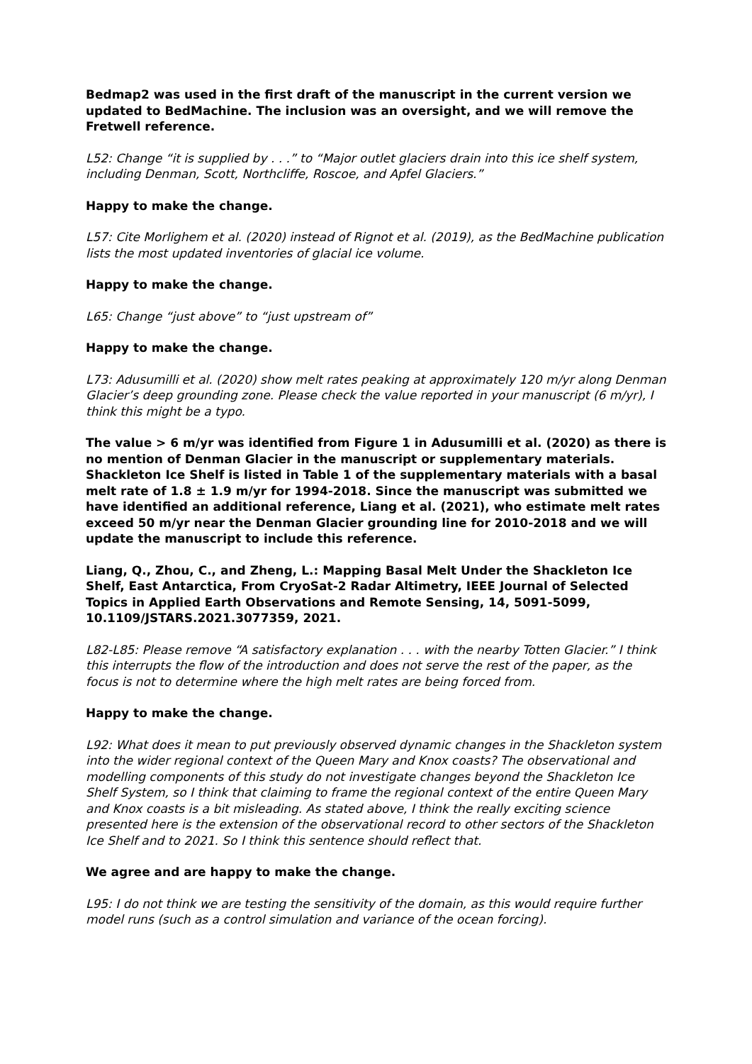Bedmap2 was used in the first draft of the manuscript in the current version we updated to BedMachine. The inclusion was an oversight, and we will remove the Fretwell reference.
L52: Change “it is supplied by . . .” to “Major outlet glaciers drain into this ice shelf system, including Denman, Scott, Northcliffe, Roscoe, and Apfel Glaciers.”
Happy to make the change.
L57: Cite Morlighem et al. (2020) instead of Rignot et al. (2019), as the BedMachine publication lists the most updated inventories of glacial ice volume.
Happy to make the change.
L65: Change “just above” to “just upstream of”
Happy to make the change.
L73: Adusumilli et al. (2020) show melt rates peaking at approximately 120 m/yr along Denman Glacier’s deep grounding zone. Please check the value reported in your manuscript (6 m/yr), I think this might be a typo.
The value > 6 m/yr was identified from Figure 1 in Adusumilli et al. (2020) as there is no mention of Denman Glacier in the manuscript or supplementary materials. Shackleton Ice Shelf is listed in Table 1 of the supplementary materials with a basal melt rate of 1.8 ± 1.9 m/yr for 1994-2018. Since the manuscript was submitted we have identified an additional reference, Liang et al. (2021), who estimate melt rates exceed 50 m/yr near the Denman Glacier grounding line for 2010-2018 and we will update the manuscript to include this reference.
Liang, Q., Zhou, C., and Zheng, L.: Mapping Basal Melt Under the Shackleton Ice Shelf, East Antarctica, From CryoSat-2 Radar Altimetry, IEEE Journal of Selected Topics in Applied Earth Observations and Remote Sensing, 14, 5091-5099, 10.1109/JSTARS.2021.3077359, 2021.
L82-L85: Please remove “A satisfactory explanation . . . with the nearby Totten Glacier.” I think this interrupts the flow of the introduction and does not serve the rest of the paper, as the focus is not to determine where the high melt rates are being forced from.
Happy to make the change.
L92: What does it mean to put previously observed dynamic changes in the Shackleton system into the wider regional context of the Queen Mary and Knox coasts? The observational and modelling components of this study do not investigate changes beyond the Shackleton Ice Shelf System, so I think that claiming to frame the regional context of the entire Queen Mary and Knox coasts is a bit misleading. As stated above, I think the really exciting science presented here is the extension of the observational record to other sectors of the Shackleton Ice Shelf and to 2021. So I think this sentence should reflect that.
We agree and are happy to make the change.
L95: I do not think we are testing the sensitivity of the domain, as this would require further model runs (such as a control simulation and variance of the ocean forcing).